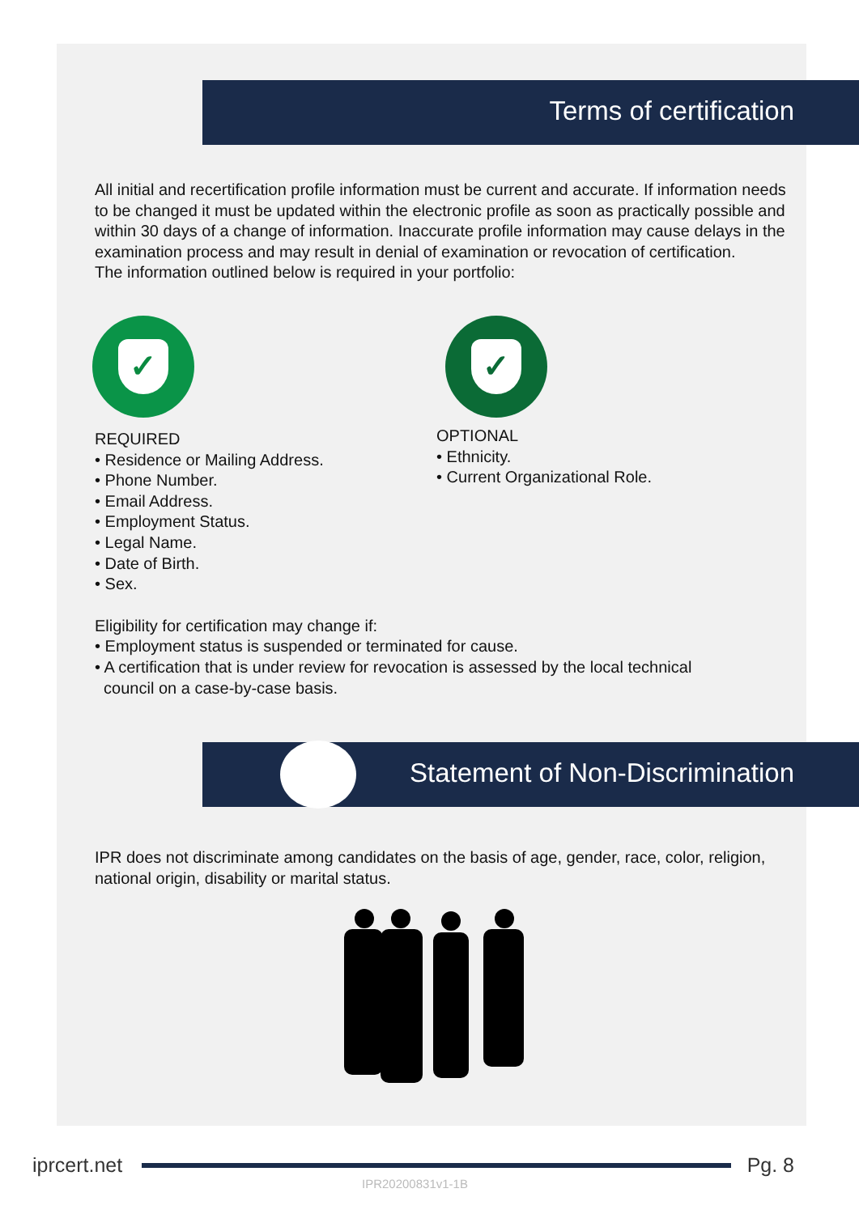Terms of certification
All initial and recertification profile information must be current and accurate. If information needs to be changed it must be updated within the electronic profile as soon as practically possible and within 30 days of a change of information. Inaccurate profile information may cause delays in the examination process and may result in denial of examination or revocation of certification.
The information outlined below is required in your portfolio:
✓
REQUIRED
• Residence or Mailing Address.
• Phone Number.
• Email Address.
• Employment Status.
• Legal Name.
• Date of Birth.
• Sex.
✓
OPTIONAL
• Ethnicity.
• Current Organizational Role.
Eligibility for certification may change if:
• Employment status is suspended or terminated for cause.
• A certification that is under review for revocation is assessed by the local technical
council on a case-by-case basis.
Statement of Non-Discrimination
IPR does not discriminate among candidates on the basis of age, gender, race, color, religion, national origin, disability or marital status.
iprcert.net Pg. 8
IPR20200831v1-1B